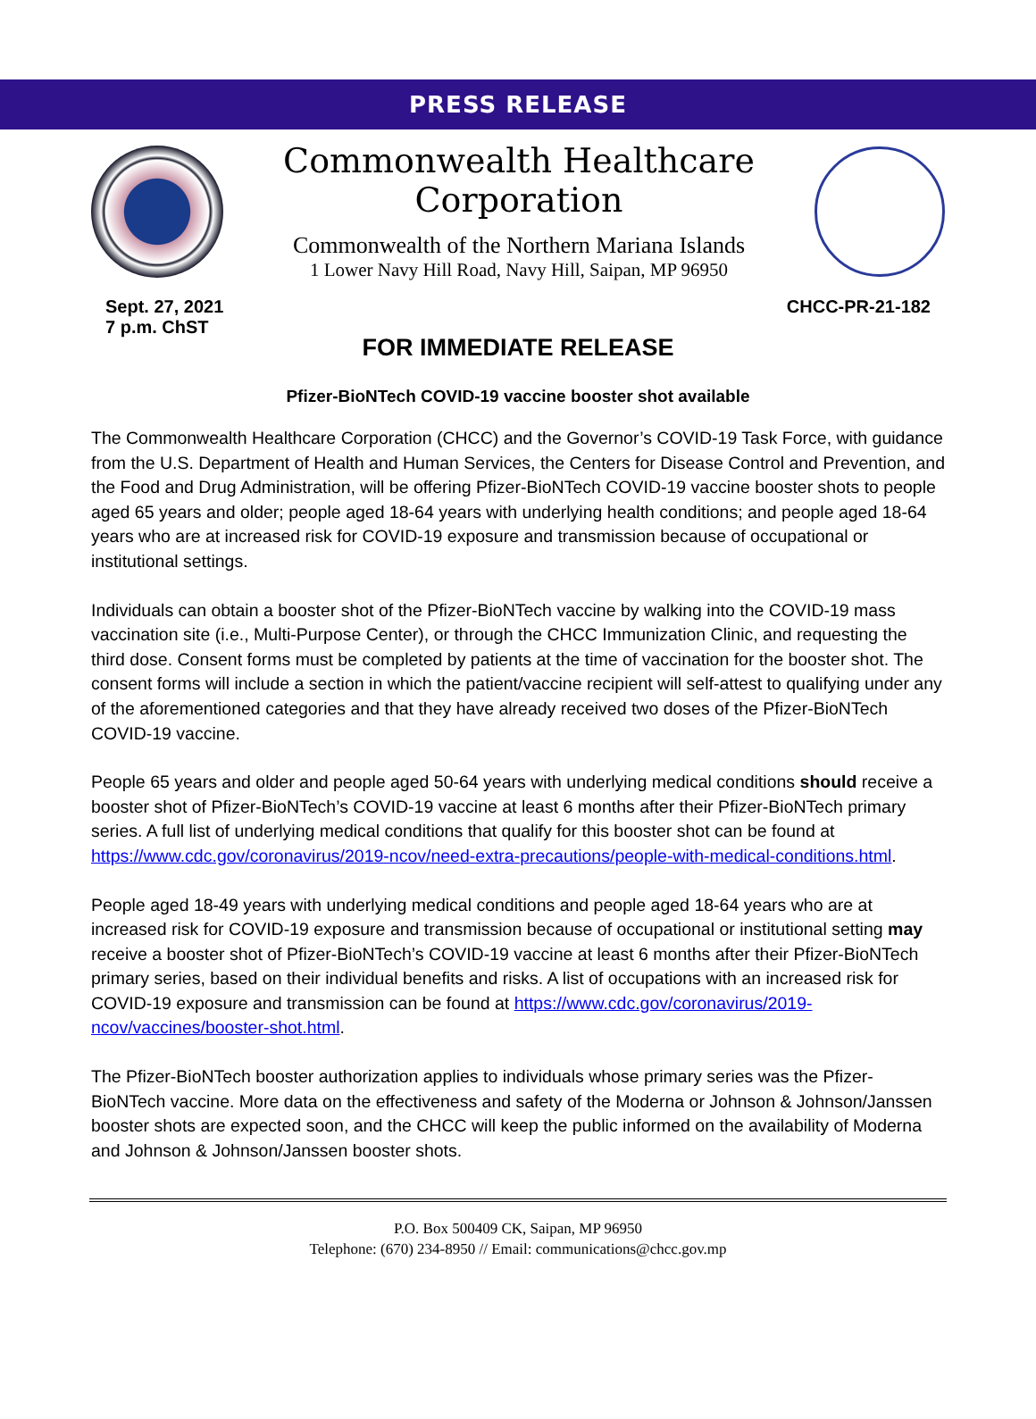PRESS RELEASE
Commonwealth Healthcare Corporation
Commonwealth of the Northern Mariana Islands
1 Lower Navy Hill Road, Navy Hill, Saipan, MP 96950
Sept. 27, 2021
7 p.m. ChST
CHCC-PR-21-182
FOR IMMEDIATE RELEASE
Pfizer-BioNTech COVID-19 vaccine booster shot available
The Commonwealth Healthcare Corporation (CHCC) and the Governor’s COVID-19 Task Force, with guidance from the U.S. Department of Health and Human Services, the Centers for Disease Control and Prevention, and the Food and Drug Administration, will be offering Pfizer-BioNTech COVID-19 vaccine booster shots to people aged 65 years and older; people aged 18-64 years with underlying health conditions; and people aged 18-64 years who are at increased risk for COVID-19 exposure and transmission because of occupational or institutional settings.
Individuals can obtain a booster shot of the Pfizer-BioNTech vaccine by walking into the COVID-19 mass vaccination site (i.e., Multi-Purpose Center), or through the CHCC Immunization Clinic, and requesting the third dose. Consent forms must be completed by patients at the time of vaccination for the booster shot. The consent forms will include a section in which the patient/vaccine recipient will self-attest to qualifying under any of the aforementioned categories and that they have already received two doses of the Pfizer-BioNTech COVID-19 vaccine.
People 65 years and older and people aged 50-64 years with underlying medical conditions should receive a booster shot of Pfizer-BioNTech’s COVID-19 vaccine at least 6 months after their Pfizer-BioNTech primary series. A full list of underlying medical conditions that qualify for this booster shot can be found at https://www.cdc.gov/coronavirus/2019-ncov/need-extra-precautions/people-with-medical-conditions.html.
People aged 18-49 years with underlying medical conditions and people aged 18-64 years who are at increased risk for COVID-19 exposure and transmission because of occupational or institutional setting may receive a booster shot of Pfizer-BioNTech’s COVID-19 vaccine at least 6 months after their Pfizer-BioNTech primary series, based on their individual benefits and risks. A list of occupations with an increased risk for COVID-19 exposure and transmission can be found at https://www.cdc.gov/coronavirus/2019-ncov/vaccines/booster-shot.html.
The Pfizer-BioNTech booster authorization applies to individuals whose primary series was the Pfizer-BioNTech vaccine. More data on the effectiveness and safety of the Moderna or Johnson & Johnson/Janssen booster shots are expected soon, and the CHCC will keep the public informed on the availability of Moderna and Johnson & Johnson/Janssen booster shots.
P.O. Box 500409 CK, Saipan, MP 96950
Telephone: (670) 234-8950 // Email: communications@chcc.gov.mp